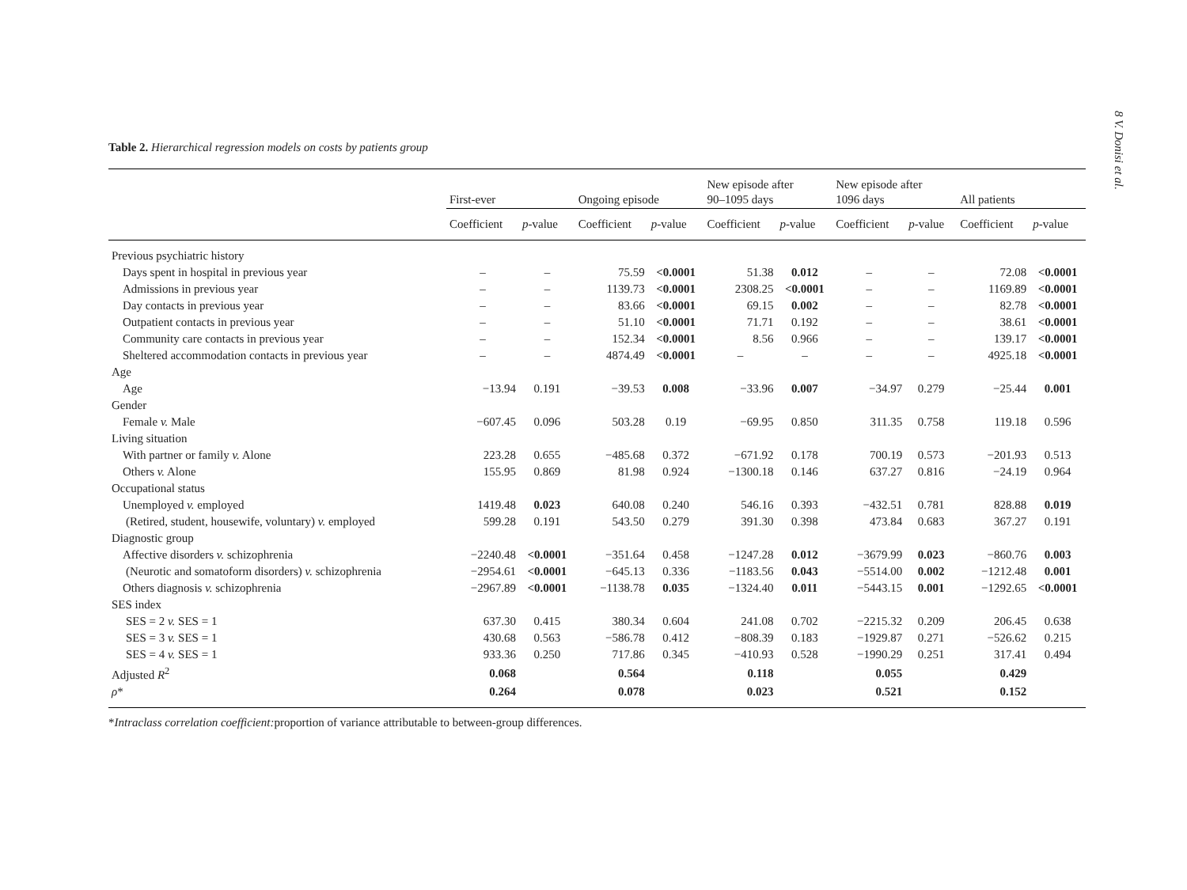8 V. Donisi et al.
Table 2. Hierarchical regression models on costs by patients group
| | First-ever | | Ongoing episode | | New episode after 90–1095 days | | New episode after 1096 days | | All patients | |
| --- | --- | --- | --- | --- | --- | --- | --- | --- | --- | --- |
| | Coefficient | p -value | Coefficient | p -value | Coefficient | p -value | Coefficient | p -value | Coefficient | p -value |
| Previous psychiatric history | | | | | | | | | | |
| Days spent in hospital in previous year | – | – | 75.59 | <0.0001 | 51.38 | 0.012 | – | – | 72.08 | <0.0001 |
| Admissions in previous year | – | – | 1139.73 | <0.0001 | 2308.25 | <0.0001 | – | – | 1169.89 | <0.0001 |
| Day contacts in previous year | – | – | 83.66 | <0.0001 | 69.15 | 0.002 | – | – | 82.78 | <0.0001 |
| Outpatient contacts in previous year | – | – | 51.10 | <0.0001 | 71.71 | 0.192 | – | – | 38.61 | <0.0001 |
| Community care contacts in previous year | – | – | 152.34 | <0.0001 | 8.56 | 0.966 | – | – | 139.17 | <0.0001 |
| Sheltered accommodation contacts in previous year | – | – | 4874.49 | <0.0001 | – | – | – | – | 4925.18 | <0.0001 |
| Age | | | | | | | | | | |
| Age | −13.94 | 0.191 | −39.53 | 0.008 | −33.96 | 0.007 | −34.97 | 0.279 | −25.44 | 0.001 |
| Gender | | | | | | | | | | |
| Female v. Male | −607.45 | 0.096 | 503.28 | 0.19 | −69.95 | 0.850 | 311.35 | 0.758 | 119.18 | 0.596 |
| Living situation | | | | | | | | | | |
| With partner or family v. Alone | 223.28 | 0.655 | −485.68 | 0.372 | −671.92 | 0.178 | 700.19 | 0.573 | −201.93 | 0.513 |
| Others v. Alone | 155.95 | 0.869 | 81.98 | 0.924 | −1300.18 | 0.146 | 637.27 | 0.816 | −24.19 | 0.964 |
| Occupational status | | | | | | | | | | |
| Unemployed v. employed | 1419.48 | 0.023 | 640.08 | 0.240 | 546.16 | 0.393 | −432.51 | 0.781 | 828.88 | 0.019 |
| (Retired, student, housewife, voluntary) v. employed | 599.28 | 0.191 | 543.50 | 0.279 | 391.30 | 0.398 | 473.84 | 0.683 | 367.27 | 0.191 |
| Diagnostic group | | | | | | | | | | |
| Affective disorders v. schizophrenia | −2240.48 | <0.0001 | −351.64 | 0.458 | −1247.28 | 0.012 | −3679.99 | 0.023 | −860.76 | 0.003 |
| (Neurotic and somatoform disorders) v. schizophrenia | −2954.61 | <0.0001 | −645.13 | 0.336 | −1183.56 | 0.043 | −5514.00 | 0.002 | −1212.48 | 0.001 |
| Others diagnosis v. schizophrenia | −2967.89 | <0.0001 | −1138.78 | 0.035 | −1324.40 | 0.011 | −5443.15 | 0.001 | −1292.65 | <0.0001 |
| SES index | | | | | | | | | | |
| SES = 2 v. SES = 1 | 637.30 | 0.415 | 380.34 | 0.604 | 241.08 | 0.702 | −2215.32 | 0.209 | 206.45 | 0.638 |
| SES = 3 v. SES = 1 | 430.68 | 0.563 | −586.78 | 0.412 | −808.39 | 0.183 | −1929.87 | 0.271 | −526.62 | 0.215 |
| SES = 4 v. SES = 1 | 933.36 | 0.250 | 717.86 | 0.345 | −410.93 | 0.528 | −1990.29 | 0.251 | 317.41 | 0.494 |
| Adjusted R<sup>2</sup> | 0.068 | | 0.564 | | 0.118 | | 0.055 | | 0.429 | |
| ρ * | 0.264 | | 0.078 | | 0.023 | | 0.521 | | 0.152 | |
*Intraclass correlation coefficient: proportion of variance attributable to between-group differences.